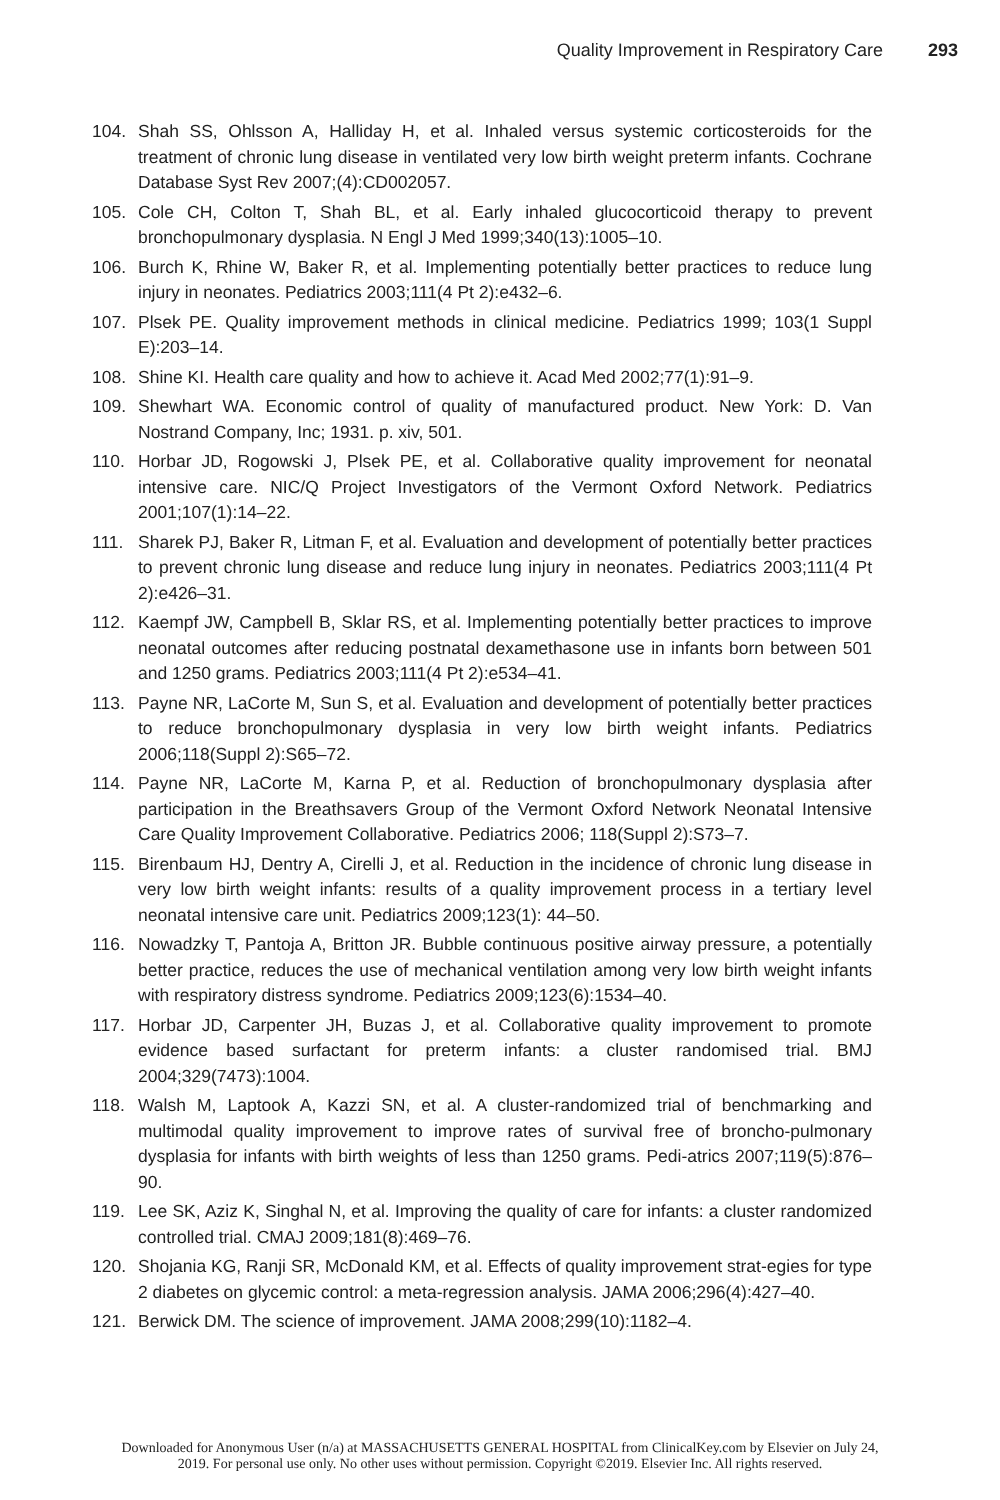Quality Improvement in Respiratory Care 293
104. Shah SS, Ohlsson A, Halliday H, et al. Inhaled versus systemic corticosteroids for the treatment of chronic lung disease in ventilated very low birth weight preterm infants. Cochrane Database Syst Rev 2007;(4):CD002057.
105. Cole CH, Colton T, Shah BL, et al. Early inhaled glucocorticoid therapy to prevent bronchopulmonary dysplasia. N Engl J Med 1999;340(13):1005–10.
106. Burch K, Rhine W, Baker R, et al. Implementing potentially better practices to reduce lung injury in neonates. Pediatrics 2003;111(4 Pt 2):e432–6.
107. Plsek PE. Quality improvement methods in clinical medicine. Pediatrics 1999; 103(1 Suppl E):203–14.
108. Shine KI. Health care quality and how to achieve it. Acad Med 2002;77(1):91–9.
109. Shewhart WA. Economic control of quality of manufactured product. New York: D. Van Nostrand Company, Inc; 1931. p. xiv, 501.
110. Horbar JD, Rogowski J, Plsek PE, et al. Collaborative quality improvement for neonatal intensive care. NIC/Q Project Investigators of the Vermont Oxford Network. Pediatrics 2001;107(1):14–22.
111. Sharek PJ, Baker R, Litman F, et al. Evaluation and development of potentially better practices to prevent chronic lung disease and reduce lung injury in neonates. Pediatrics 2003;111(4 Pt 2):e426–31.
112. Kaempf JW, Campbell B, Sklar RS, et al. Implementing potentially better practices to improve neonatal outcomes after reducing postnatal dexamethasone use in infants born between 501 and 1250 grams. Pediatrics 2003;111(4 Pt 2):e534–41.
113. Payne NR, LaCorte M, Sun S, et al. Evaluation and development of potentially better practices to reduce bronchopulmonary dysplasia in very low birth weight infants. Pediatrics 2006;118(Suppl 2):S65–72.
114. Payne NR, LaCorte M, Karna P, et al. Reduction of bronchopulmonary dysplasia after participation in the Breathsavers Group of the Vermont Oxford Network Neonatal Intensive Care Quality Improvement Collaborative. Pediatrics 2006; 118(Suppl 2):S73–7.
115. Birenbaum HJ, Dentry A, Cirelli J, et al. Reduction in the incidence of chronic lung disease in very low birth weight infants: results of a quality improvement process in a tertiary level neonatal intensive care unit. Pediatrics 2009;123(1): 44–50.
116. Nowadzky T, Pantoja A, Britton JR. Bubble continuous positive airway pressure, a potentially better practice, reduces the use of mechanical ventilation among very low birth weight infants with respiratory distress syndrome. Pediatrics 2009;123(6):1534–40.
117. Horbar JD, Carpenter JH, Buzas J, et al. Collaborative quality improvement to promote evidence based surfactant for preterm infants: a cluster randomised trial. BMJ 2004;329(7473):1004.
118. Walsh M, Laptook A, Kazzi SN, et al. A cluster-randomized trial of benchmarking and multimodal quality improvement to improve rates of survival free of broncho-pulmonary dysplasia for infants with birth weights of less than 1250 grams. Pedi-atrics 2007;119(5):876–90.
119. Lee SK, Aziz K, Singhal N, et al. Improving the quality of care for infants: a cluster randomized controlled trial. CMAJ 2009;181(8):469–76.
120. Shojania KG, Ranji SR, McDonald KM, et al. Effects of quality improvement strat-egies for type 2 diabetes on glycemic control: a meta-regression analysis. JAMA 2006;296(4):427–40.
121. Berwick DM. The science of improvement. JAMA 2008;299(10):1182–4.
Downloaded for Anonymous User (n/a) at MASSACHUSETTS GENERAL HOSPITAL from ClinicalKey.com by Elsevier on July 24,
2019. For personal use only. No other uses without permission. Copyright ©2019. Elsevier Inc. All rights reserved.